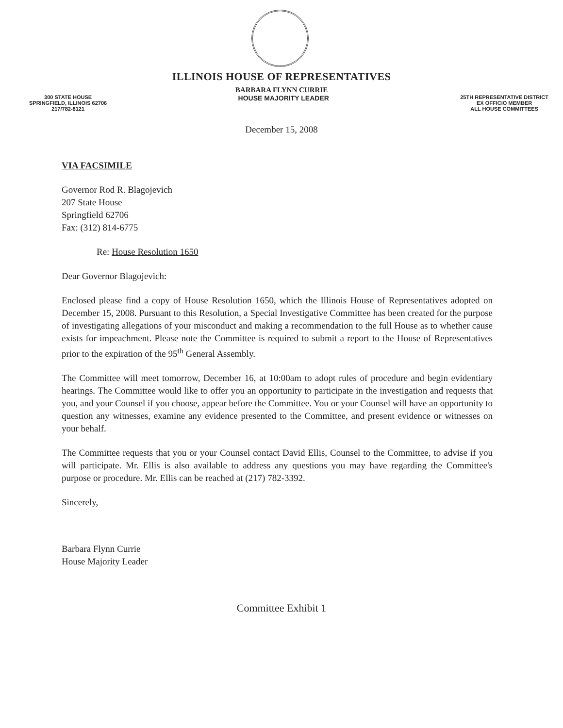ILLINOIS HOUSE OF REPRESENTATIVES
BARBARA FLYNN CURRIE
300 STATE HOUSE
SPRINGFIELD, ILLINOIS 62706
217/782-8121
HOUSE MAJORITY LEADER
25TH REPRESENTATIVE DISTRICT
EX OFFICIO MEMBER
ALL HOUSE COMMITTEES
December 15, 2008
VIA FACSIMILE
Governor Rod R. Blagojevich
207 State House
Springfield 62706
Fax: (312) 814-6775
Re: House Resolution 1650
Dear Governor Blagojevich:
Enclosed please find a copy of House Resolution 1650, which the Illinois House of Representatives adopted on December 15, 2008. Pursuant to this Resolution, a Special Investigative Committee has been created for the purpose of investigating allegations of your misconduct and making a recommendation to the full House as to whether cause exists for impeachment. Please note the Committee is required to submit a report to the House of Representatives prior to the expiration of the 95<sup>th</sup> General Assembly.
The Committee will meet tomorrow, December 16, at 10:00am to adopt rules of procedure and begin evidentiary hearings. The Committee would like to offer you an opportunity to participate in the investigation and requests that you, and your Counsel if you choose, appear before the Committee. You or your Counsel will have an opportunity to question any witnesses, examine any evidence presented to the Committee, and present evidence or witnesses on your behalf.
The Committee requests that you or your Counsel contact David Ellis, Counsel to the Committee, to advise if you will participate. Mr. Ellis is also available to address any questions you may have regarding the Committee's purpose or procedure. Mr. Ellis can be reached at (217) 782-3392.
Sincerely,
Barbara Flynn Currie
House Majority Leader
Committee Exhibit 1